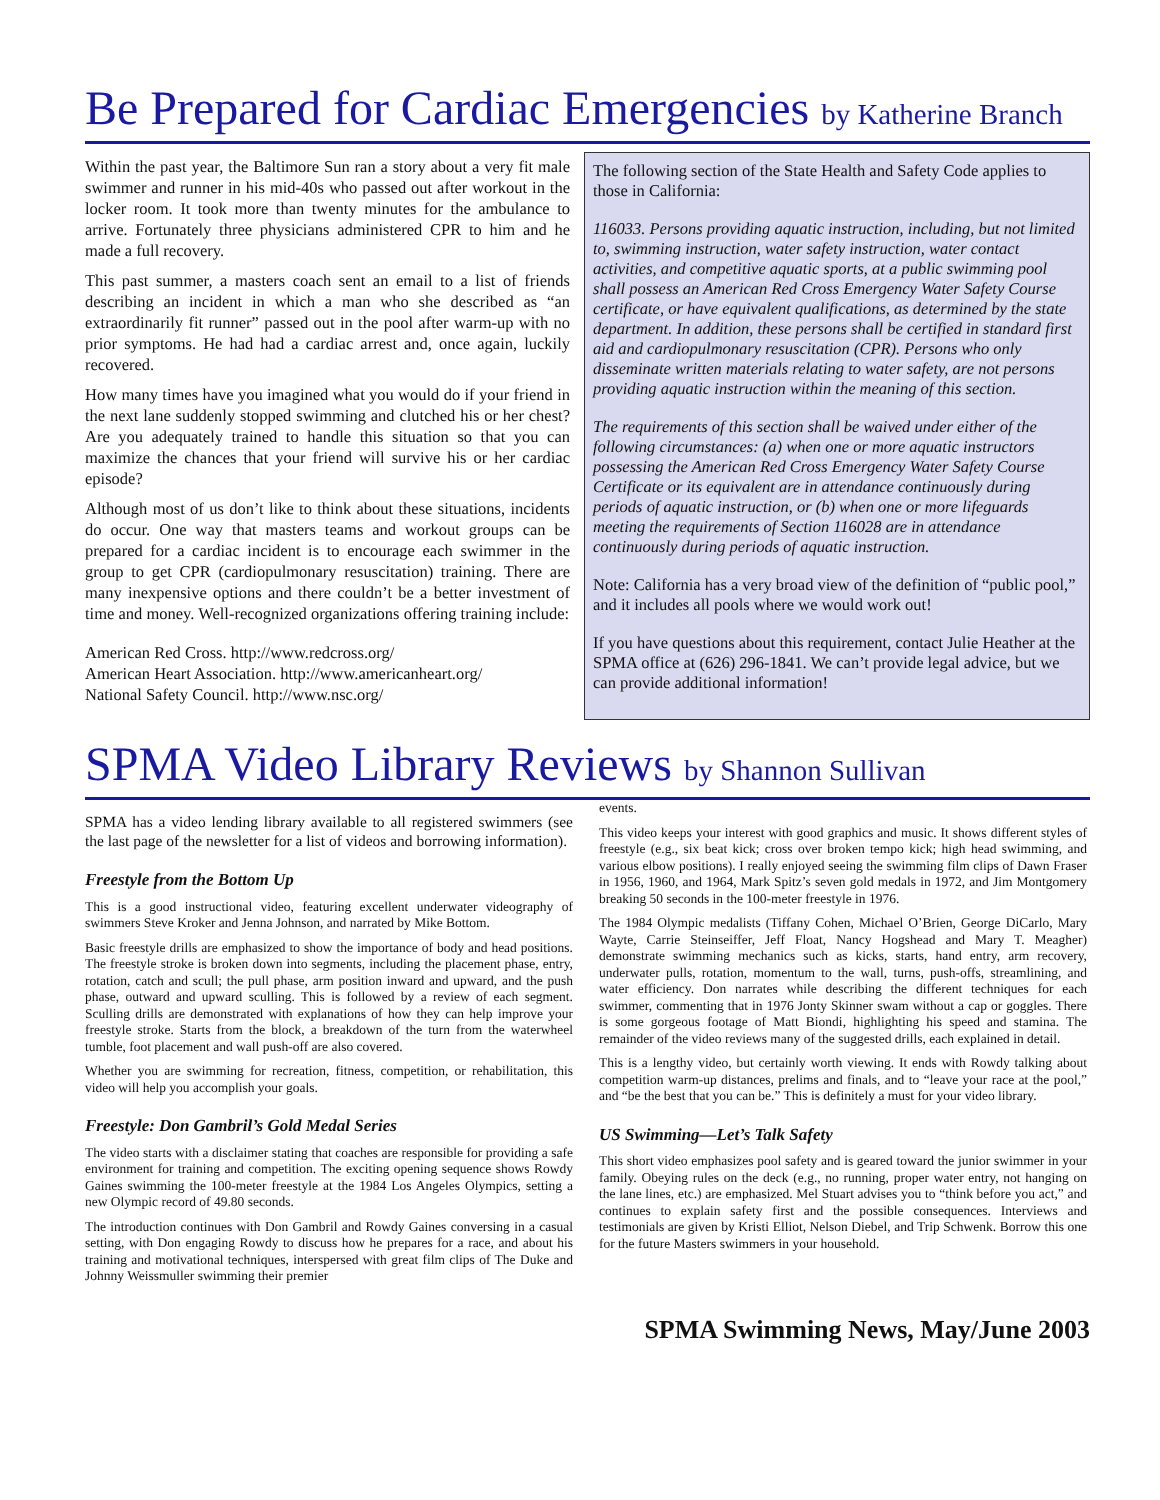Be Prepared for Cardiac Emergencies by Katherine Branch
Within the past year, the Baltimore Sun ran a story about a very fit male swimmer and runner in his mid-40s who passed out after workout in the locker room. It took more than twenty minutes for the ambulance to arrive. Fortunately three physicians administered CPR to him and he made a full recovery.
This past summer, a masters coach sent an email to a list of friends describing an incident in which a man who she described as “an extraordinarily fit runner” passed out in the pool after warm-up with no prior symptoms. He had had a cardiac arrest and, once again, luckily recovered.
How many times have you imagined what you would do if your friend in the next lane suddenly stopped swimming and clutched his or her chest? Are you adequately trained to handle this situation so that you can maximize the chances that your friend will survive his or her cardiac episode?
Although most of us don’t like to think about these situations, incidents do occur. One way that masters teams and workout groups can be prepared for a cardiac incident is to encourage each swimmer in the group to get CPR (cardiopulmonary resuscitation) training. There are many inexpensive options and there couldn’t be a better investment of time and money. Well-recognized organizations offering training include:
American Red Cross. http://www.redcross.org/
American Heart Association. http://www.americanheart.org/
National Safety Council. http://www.nsc.org/
The following section of the State Health and Safety Code applies to those in California:
116033. Persons providing aquatic instruction, including, but not limited to, swimming instruction, water safety instruction, water contact activities, and competitive aquatic sports, at a public swimming pool shall possess an American Red Cross Emergency Water Safety Course certificate, or have equivalent qualifications, as determined by the state department. In addition, these persons shall be certified in standard first aid and cardiopulmonary resuscitation (CPR). Persons who only disseminate written materials relating to water safety, are not persons providing aquatic instruction within the meaning of this section.
The requirements of this section shall be waived under either of the following circumstances: (a) when one or more aquatic instructors possessing the American Red Cross Emergency Water Safety Course Certificate or its equivalent are in attendance continuously during periods of aquatic instruction, or (b) when one or more lifeguards meeting the requirements of Section 116028 are in attendance continuously during periods of aquatic instruction.
Note: California has a very broad view of the definition of “public pool,” and it includes all pools where we would work out!
If you have questions about this requirement, contact Julie Heather at the SPMA office at (626) 296-1841. We can’t provide legal advice, but we can provide additional information!
SPMA Video Library Reviews by Shannon Sullivan
SPMA has a video lending library available to all registered swimmers (see the last page of the newsletter for a list of videos and borrowing information).
Freestyle from the Bottom Up
This is a good instructional video, featuring excellent underwater videography of swimmers Steve Kroker and Jenna Johnson, and narrated by Mike Bottom.
Basic freestyle drills are emphasized to show the importance of body and head positions. The freestyle stroke is broken down into segments, including the placement phase, entry, rotation, catch and scull; the pull phase, arm position inward and upward, and the push phase, outward and upward sculling. This is followed by a review of each segment. Sculling drills are demonstrated with explanations of how they can help improve your freestyle stroke. Starts from the block, a breakdown of the turn from the waterwheel tumble, foot placement and wall push-off are also covered.
Whether you are swimming for recreation, fitness, competition, or rehabilitation, this video will help you accomplish your goals.
Freestyle: Don Gambril’s Gold Medal Series
The video starts with a disclaimer stating that coaches are responsible for providing a safe environment for training and competition. The exciting opening sequence shows Rowdy Gaines swimming the 100-meter freestyle at the 1984 Los Angeles Olympics, setting a new Olympic record of 49.80 seconds.
The introduction continues with Don Gambril and Rowdy Gaines conversing in a casual setting, with Don engaging Rowdy to discuss how he prepares for a race, and about his training and motivational techniques, interspersed with great film clips of The Duke and Johnny Weissmuller swimming their premier
events.
This video keeps your interest with good graphics and music. It shows different styles of freestyle (e.g., six beat kick; cross over broken tempo kick; high head swimming, and various elbow positions). I really enjoyed seeing the swimming film clips of Dawn Fraser in 1956, 1960, and 1964, Mark Spitz’s seven gold medals in 1972, and Jim Montgomery breaking 50 seconds in the 100-meter freestyle in 1976.
The 1984 Olympic medalists (Tiffany Cohen, Michael O’Brien, George DiCarlo, Mary Wayte, Carrie Steinseiffer, Jeff Float, Nancy Hogshead and Mary T. Meagher) demonstrate swimming mechanics such as kicks, starts, hand entry, arm recovery, underwater pulls, rotation, momentum to the wall, turns, push-offs, streamlining, and water efficiency. Don narrates while describing the different techniques for each swimmer, commenting that in 1976 Jonty Skinner swam without a cap or goggles. There is some gorgeous footage of Matt Biondi, highlighting his speed and stamina. The remainder of the video reviews many of the suggested drills, each explained in detail.
This is a lengthy video, but certainly worth viewing. It ends with Rowdy talking about competition warm-up distances, prelims and finals, and to “leave your race at the pool,” and “be the best that you can be.” This is definitely a must for your video library.
US Swimming—Let’s Talk Safety
This short video emphasizes pool safety and is geared toward the junior swimmer in your family. Obeying rules on the deck (e.g., no running, proper water entry, not hanging on the lane lines, etc.) are emphasized. Mel Stuart advises you to “think before you act,” and continues to explain safety first and the possible consequences. Interviews and testimonials are given by Kristi Elliot, Nelson Diebel, and Trip Schwenk. Borrow this one for the future Masters swimmers in your household.
SPMA Swimming News, May/June 2003